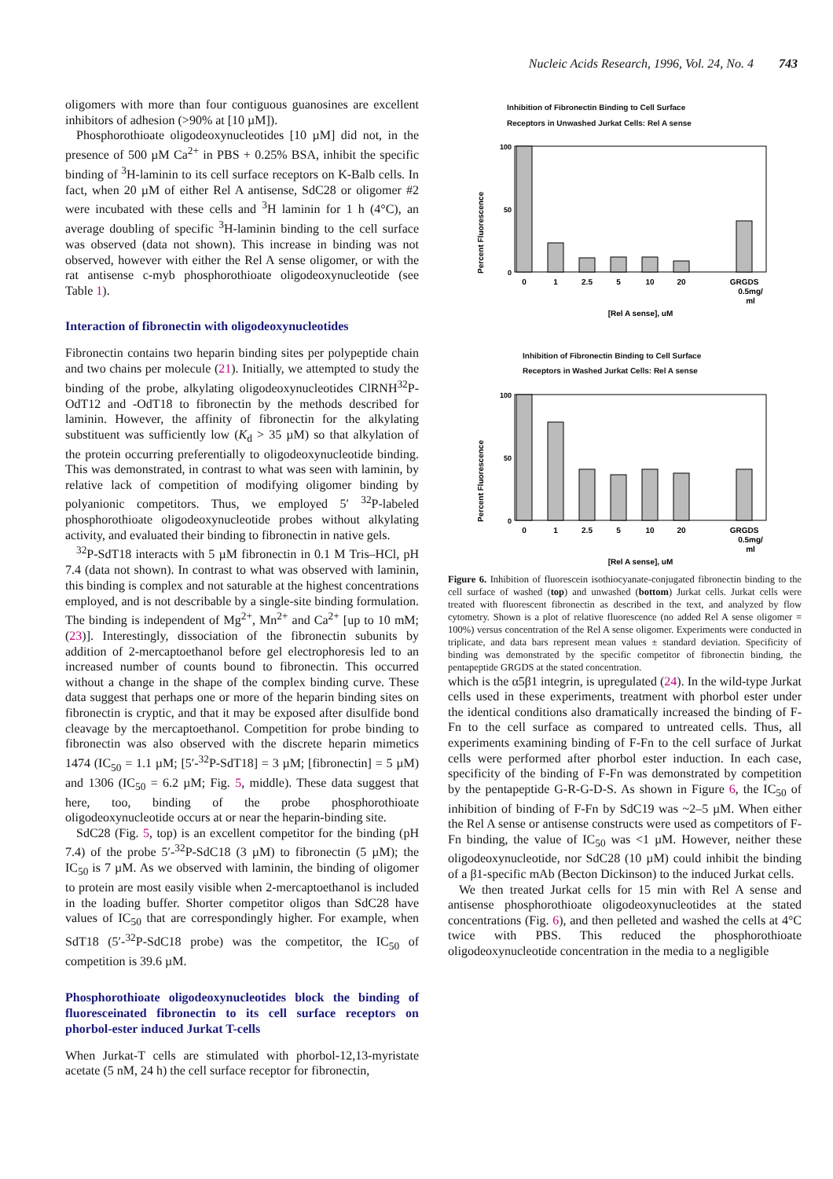Nucleic Acids Research, 1996, Vol. 24, No. 4 743
oligomers with more than four contiguous guanosines are excellent inhibitors of adhesion (>90% at [10 µM]).
Phosphorothioate oligodeoxynucleotides [10 µM] did not, in the presence of 500 µM Ca<sup>2+</sup> in PBS + 0.25% BSA, inhibit the specific binding of <sup>3</sup>H-laminin to its cell surface receptors on K-Balb cells. In fact, when 20 µM of either Rel A antisense, SdC28 or oligomer #2 were incubated with these cells and <sup>3</sup>H laminin for 1 h (4°C), an average doubling of specific <sup>3</sup>H-laminin binding to the cell surface was observed (data not shown). This increase in binding was not observed, however with either the Rel A sense oligomer, or with the rat antisense c-myb phosphorothioate oligodeoxynucleotide (see Table 1).
Interaction of fibronectin with oligodeoxynucleotides
Fibronectin contains two heparin binding sites per polypeptide chain and two chains per molecule (21). Initially, we attempted to study the binding of the probe, alkylating oligodeoxynucleotides ClRNH<sup>32</sup>P-OdT12 and -OdT18 to fibronectin by the methods described for laminin. However, the affinity of fibronectin for the alkylating substituent was sufficiently low (K<sub>d</sub> > 35 µM) so that alkylation of the protein occurring preferentially to oligodeoxynucleotide binding. This was demonstrated, in contrast to what was seen with laminin, by relative lack of competition of modifying oligomer binding by polyanionic competitors. Thus, we employed 5′ <sup>32</sup>P-labeled phosphorothioate oligodeoxynucleotide probes without alkylating activity, and evaluated their binding to fibronectin in native gels.
<sup>32</sup>P-SdT18 interacts with 5 µM fibronectin in 0.1 M Tris–HCl, pH 7.4 (data not shown). In contrast to what was observed with laminin, this binding is complex and not saturable at the highest concentrations employed, and is not describable by a single-site binding formulation. The binding is independent of Mg<sup>2+</sup>, Mn<sup>2+</sup> and Ca<sup>2+</sup> [up to 10 mM; (23)]. Interestingly, dissociation of the fibronectin subunits by addition of 2-mercaptoethanol before gel electrophoresis led to an increased number of counts bound to fibronectin. This occurred without a change in the shape of the complex binding curve. These data suggest that perhaps one or more of the heparin binding sites on fibronectin is cryptic, and that it may be exposed after disulfide bond cleavage by the mercaptoethanol. Competition for probe binding to fibronectin was also observed with the discrete heparin mimetics 1474 (IC<sub>50</sub> = 1.1 µM; [5′-<sup>32</sup>P-SdT18] = 3 µM; [fibronectin] = 5 µM) and 1306 (IC<sub>50</sub> = 6.2 µM; Fig. 5, middle). These data suggest that here, too, binding of the probe phosphorothioate oligodeoxynucleotide occurs at or near the heparin-binding site.
SdC28 (Fig. 5, top) is an excellent competitor for the binding (pH 7.4) of the probe 5′-<sup>32</sup>P-SdC18 (3 µM) to fibronectin (5 µM); the IC<sub>50</sub> is 7 µM. As we observed with laminin, the binding of oligomer to protein are most easily visible when 2-mercaptoethanol is included in the loading buffer. Shorter competitor oligos than SdC28 have values of IC<sub>50</sub> that are correspondingly higher. For example, when SdT18 (5′-<sup>32</sup>P-SdC18 probe) was the competitor, the IC<sub>50</sub> of competition is 39.6 µM.
Phosphorothioate oligodeoxynucleotides block the binding of fluoresceinated fibronectin to its cell surface receptors on phorbol-ester induced Jurkat T-cells
When Jurkat-T cells are stimulated with phorbol-12,13-myristate acetate (5 nM, 24 h) the cell surface receptor for fibronectin,
Inhibition of Fibronectin Binding to Cell Surface
Receptors in Unwashed Jurkat Cells: Rel A sense
Percent Fluorescence
100
50
0
0
1
2.5
5
10
20
GRGDS
0.5mg/
ml
[Rel A sense], uM
Inhibition of Fibronectin Binding to Cell Surface
Receptors in Washed Jurkat Cells: Rel A sense
Percent Fluorescence
100
50
0
0
1
2.5
5
10
20
GRGDS
0.5mg/
ml
[Rel A sense], uM
Figure 6. Inhibition of fluorescein isothiocyanate-conjugated fibronectin binding to the cell surface of washed (top) and unwashed (bottom) Jurkat cells. Jurkat cells were treated with fluorescent fibronectin as described in the text, and analyzed by flow cytometry. Shown is a plot of relative fluorescence (no added Rel A sense oligomer = 100%) versus concentration of the Rel A sense oligomer. Experiments were conducted in triplicate, and data bars represent mean values ± standard deviation. Specificity of binding was demonstrated by the specific competitor of fibronectin binding, the pentapeptide GRGDS at the stated concentration.
which is the α5β1 integrin, is upregulated (24). In the wild-type Jurkat cells used in these experiments, treatment with phorbol ester under the identical conditions also dramatically increased the binding of F-Fn to the cell surface as compared to untreated cells. Thus, all experiments examining binding of F-Fn to the cell surface of Jurkat cells were performed after phorbol ester induction. In each case, specificity of the binding of F-Fn was demonstrated by competition by the pentapeptide G-R-G-D-S. As shown in Figure 6, the IC<sub>50</sub> of inhibition of binding of F-Fn by SdC19 was ~2–5 µM. When either the Rel A sense or antisense constructs were used as competitors of F-Fn binding, the value of IC<sub>50</sub> was <1 µM. However, neither these oligodeoxynucleotide, nor SdC28 (10 µM) could inhibit the binding of a β1-specific mAb (Becton Dickinson) to the induced Jurkat cells.
We then treated Jurkat cells for 15 min with Rel A sense and antisense phosphorothioate oligodeoxynucleotides at the stated concentrations (Fig. 6), and then pelleted and washed the cells at 4°C twice with PBS. This reduced the phosphorothioate oligodeoxynucleotide concentration in the media to a negligible